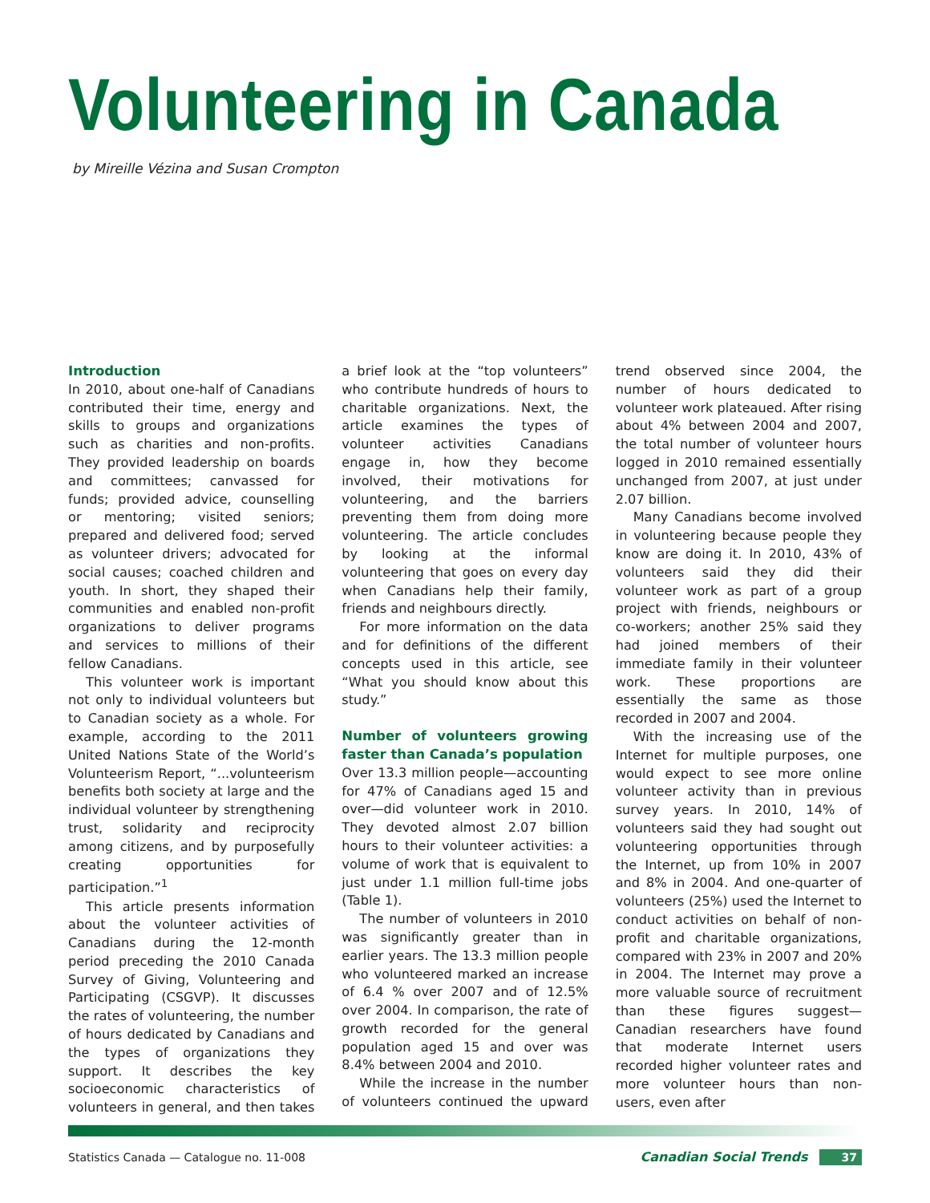Volunteering in Canada
by Mireille Vézina and Susan Crompton
Introduction
In 2010, about one-half of Canadians contributed their time, energy and skills to groups and organizations such as charities and non-profits. They provided leadership on boards and committees; canvassed for funds; provided advice, counselling or mentoring; visited seniors; prepared and delivered food; served as volunteer drivers; advocated for social causes; coached children and youth. In short, they shaped their communities and enabled non-profit organizations to deliver programs and services to millions of their fellow Canadians.
This volunteer work is important not only to individual volunteers but to Canadian society as a whole. For example, according to the 2011 United Nations State of the World’s Volunteerism Report, “...volunteerism benefits both society at large and the individual volunteer by strengthening trust, solidarity and reciprocity among citizens, and by purposefully creating opportunities for participation.”<sup>1</sup>
This article presents information about the volunteer activities of Canadians during the 12-month period preceding the 2010 Canada Survey of Giving, Volunteering and Participating (CSGVP). It discusses the rates of volunteering, the number of hours dedicated by Canadians and the types of organizations they support. It describes the key socioeconomic characteristics of volunteers in general, and then takes a brief look at the “top volunteers” who contribute hundreds of hours to charitable organizations. Next, the article examines the types of volunteer activities Canadians engage in, how they become involved, their motivations for volunteering, and the barriers preventing them from doing more volunteering. The article concludes by looking at the informal volunteering that goes on every day when Canadians help their family, friends and neighbours directly.
For more information on the data and for definitions of the different concepts used in this article, see “What you should know about this study.”
Number of volunteers growing faster than Canada’s population
Over 13.3 million people—accounting for 47% of Canadians aged 15 and over—did volunteer work in 2010. They devoted almost 2.07 billion hours to their volunteer activities: a volume of work that is equivalent to just under 1.1 million full-time jobs (Table 1).
The number of volunteers in 2010 was significantly greater than in earlier years. The 13.3 million people who volunteered marked an increase of 6.4 % over 2007 and of 12.5% over 2004. In comparison, the rate of growth recorded for the general population aged 15 and over was 8.4% between 2004 and 2010.
While the increase in the number of volunteers continued the upward trend observed since 2004, the number of hours dedicated to volunteer work plateaued. After rising about 4% between 2004 and 2007, the total number of volunteer hours logged in 2010 remained essentially unchanged from 2007, at just under 2.07 billion.
Many Canadians become involved in volunteering because people they know are doing it. In 2010, 43% of volunteers said they did their volunteer work as part of a group project with friends, neighbours or co-workers; another 25% said they had joined members of their immediate family in their volunteer work. These proportions are essentially the same as those recorded in 2007 and 2004.
With the increasing use of the Internet for multiple purposes, one would expect to see more online volunteer activity than in previous survey years. In 2010, 14% of volunteers said they had sought out volunteering opportunities through the Internet, up from 10% in 2007 and 8% in 2004. And one-quarter of volunteers (25%) used the Internet to conduct activities on behalf of non-profit and charitable organizations, compared with 23% in 2007 and 20% in 2004. The Internet may prove a more valuable source of recruitment than these figures suggest—Canadian researchers have found that moderate Internet users recorded higher volunteer rates and more volunteer hours than non-users, even after
Statistics Canada — Catalogue no. 11-008 Canadian Social Trends 37